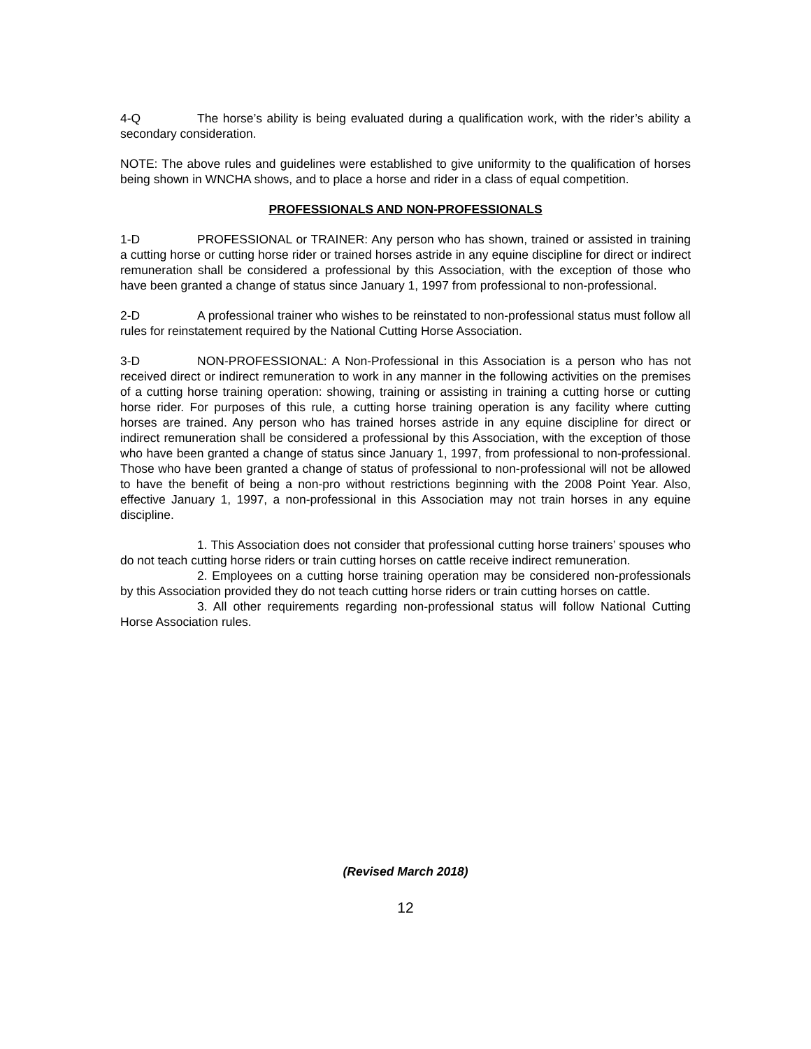4-Q The horse’s ability is being evaluated during a qualification work, with the rider’s ability a secondary consideration.
NOTE: The above rules and guidelines were established to give uniformity to the qualification of horses being shown in WNCHA shows, and to place a horse and rider in a class of equal competition.
PROFESSIONALS AND NON-PROFESSIONALS
1-D PROFESSIONAL or TRAINER: Any person who has shown, trained or assisted in training a cutting horse or cutting horse rider or trained horses astride in any equine discipline for direct or indirect remuneration shall be considered a professional by this Association, with the exception of those who have been granted a change of status since January 1, 1997 from professional to non-professional.
2-D A professional trainer who wishes to be reinstated to non-professional status must follow all rules for reinstatement required by the National Cutting Horse Association.
3-D NON-PROFESSIONAL: A Non-Professional in this Association is a person who has not received direct or indirect remuneration to work in any manner in the following activities on the premises of a cutting horse training operation: showing, training or assisting in training a cutting horse or cutting horse rider. For purposes of this rule, a cutting horse training operation is any facility where cutting horses are trained. Any person who has trained horses astride in any equine discipline for direct or indirect remuneration shall be considered a professional by this Association, with the exception of those who have been granted a change of status since January 1, 1997, from professional to non-professional. Those who have been granted a change of status of professional to non-professional will not be allowed to have the benefit of being a non-pro without restrictions beginning with the 2008 Point Year. Also, effective January 1, 1997, a non-professional in this Association may not train horses in any equine discipline.
1. This Association does not consider that professional cutting horse trainers’ spouses who do not teach cutting horse riders or train cutting horses on cattle receive indirect remuneration.
2. Employees on a cutting horse training operation may be considered non-professionals by this Association provided they do not teach cutting horse riders or train cutting horses on cattle.
3. All other requirements regarding non-professional status will follow National Cutting Horse Association rules.
(Revised March 2018)
12